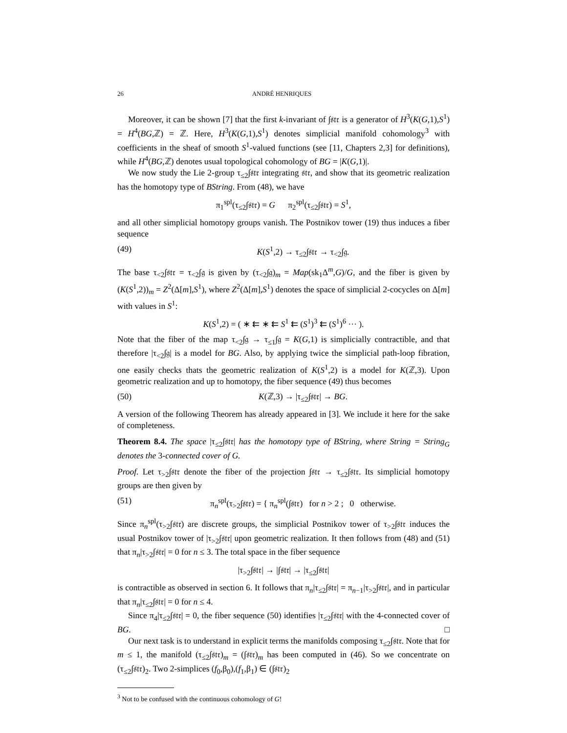26 ANDRÉ HENRIQUES
Moreover, it can be shown [7] that the first k-invariant of ∫𝔰𝔱𝔯 is a generator of H<sup>3</sup>(K(G,1),S<sup>1</sup>) = H<sup>4</sup>(BG,ℤ) = ℤ. Here, H<sup>3</sup>(K(G,1),S<sup>1</sup>) denotes simplicial manifold cohomology<sup>3</sup> with coefficients in the sheaf of smooth S<sup>1</sup>-valued functions (see [11, Chapters 2,3] for definitions), while H<sup>4</sup>(BG,ℤ) denotes usual topological cohomology of BG = |K(G,1)|.
We now study the Lie 2-group τ<sub>≤2</sub>∫𝔰𝔱𝔯 integrating 𝔰𝔱𝔯, and show that its geometric realization has the homotopy type of BString. From (48), we have
π<sub>1</sub><sup>spl</sup>(τ<sub>≤2</sub>∫𝔰𝔱𝔯) = G π<sub>2</sub><sup>spl</sup>(τ<sub>≤2</sub>∫𝔰𝔱𝔯) = S<sup>1</sup>,
and all other simplicial homotopy groups vanish. The Postnikov tower (19) thus induces a fiber sequence
(49) K(S<sup>1</sup>,2) → τ<sub>≤2</sub>∫𝔰𝔱𝔯 → τ<sub><2</sub>∫𝔤.
The base τ<sub><2</sub>∫𝔰𝔱𝔯 = τ<sub><2</sub>∫𝔤 is given by (τ<sub><2</sub>∫𝔤)<sub>m</sub> = Map(sk<sub>1</sub>Δ<sup>m</sup>,G)/G, and the fiber is given by (K(S<sup>1</sup>,2))<sub>m</sub> = Z<sup>2</sup>(Δ[m],S<sup>1</sup>), where Z<sup>2</sup>(Δ[m],S<sup>1</sup>) denotes the space of simplicial 2-cocycles on Δ[m] with values in S<sup>1</sup>:
K(S<sup>1</sup>,2) = ( ∗ ⇇ ∗ ⇇ S<sup>1</sup> ⇇ (S<sup>1</sup>)<sup>3</sup> ⇇ (S<sup>1</sup>)<sup>6</sup> ··· ).
Note that the fiber of the map τ<sub><2</sub>∫𝔤 → τ<sub>≤1</sub>∫𝔤 = K(G,1) is simplicially contractible, and that therefore |τ<sub><2</sub>∫𝔤| is a model for BG. Also, by applying twice the simplicial path-loop fibration, one easily checks thats the geometric realization of K(S<sup>1</sup>,2) is a model for K(ℤ,3). Upon geometric realization and up to homotopy, the fiber sequence (49) thus becomes
(50) K(ℤ,3) → |τ<sub>≤2</sub>∫𝔰𝔱𝔯| → BG.
A version of the following Theorem has already appeared in [3]. We include it here for the sake of completeness.
Theorem 8.4. The space |τ<sub>≤2</sub>∫𝔰𝔱𝔯| has the homotopy type of BString, where String = String<sub>G</sub> denotes the 3-connected cover of G.
Proof. Let τ<sub>>2</sub>∫𝔰𝔱𝔯 denote the fiber of the projection ∫𝔰𝔱𝔯 → τ<sub>≤2</sub>∫𝔰𝔱𝔯. Its simplicial homotopy groups are then given by
(51) π<sub>n</sub><sup>spl</sup>(τ<sub>>2</sub>∫𝔰𝔱𝔯) = { π<sub>n</sub><sup>spl</sup>(∫𝔰𝔱𝔯) for n > 2 ; 0 otherwise.
Since π<sub>n</sub><sup>spl</sup>(τ<sub>>2</sub>∫𝔰𝔱𝔯) are discrete groups, the simplicial Postnikov tower of τ<sub>>2</sub>∫𝔰𝔱𝔯 induces the usual Postnikov tower of |τ<sub>>2</sub>∫𝔰𝔱𝔯| upon geometric realization. It then follows from (48) and (51) that π<sub>n</sub>|τ<sub>>2</sub>∫𝔰𝔱𝔯| = 0 for n ≤ 3. The total space in the fiber sequence
|τ<sub>>2</sub>∫𝔰𝔱𝔯| → |∫𝔰𝔱𝔯| → |τ<sub>≤2</sub>∫𝔰𝔱𝔯|
is contractible as observed in section 6. It follows that π<sub>n</sub>|τ<sub>≤2</sub>∫𝔰𝔱𝔯| = π<sub>n−1</sub>|τ<sub>>2</sub>∫𝔰𝔱𝔯|, and in particular that π<sub>n</sub>|τ<sub>≤2</sub>∫𝔰𝔱𝔯| = 0 for n ≤ 4.
Since π<sub>4</sub>|τ<sub>≤2</sub>∫𝔰𝔱𝔯| = 0, the fiber sequence (50) identifies |τ<sub>≤2</sub>∫𝔰𝔱𝔯| with the 4-connected cover of BG. □
Our next task is to understand in explicit terms the manifolds composing τ<sub>≤2</sub>∫𝔰𝔱𝔯. Note that for m ≤ 1, the manifold (τ<sub>≤2</sub>∫𝔰𝔱𝔯)<sub>m</sub> = (∫𝔰𝔱𝔯)<sub>m</sub> has been computed in (46). So we concentrate on (τ<sub>≤2</sub>∫𝔰𝔱𝔯)<sub>2</sub>. Two 2-simplices (f<sub>0</sub>,β<sub>0</sub>),(f<sub>1</sub>,β<sub>1</sub>) ∈ (∫𝔰𝔱𝔯)<sub>2</sub>
<sup>3</sup> Not to be confused with the continuous cohomology of G!